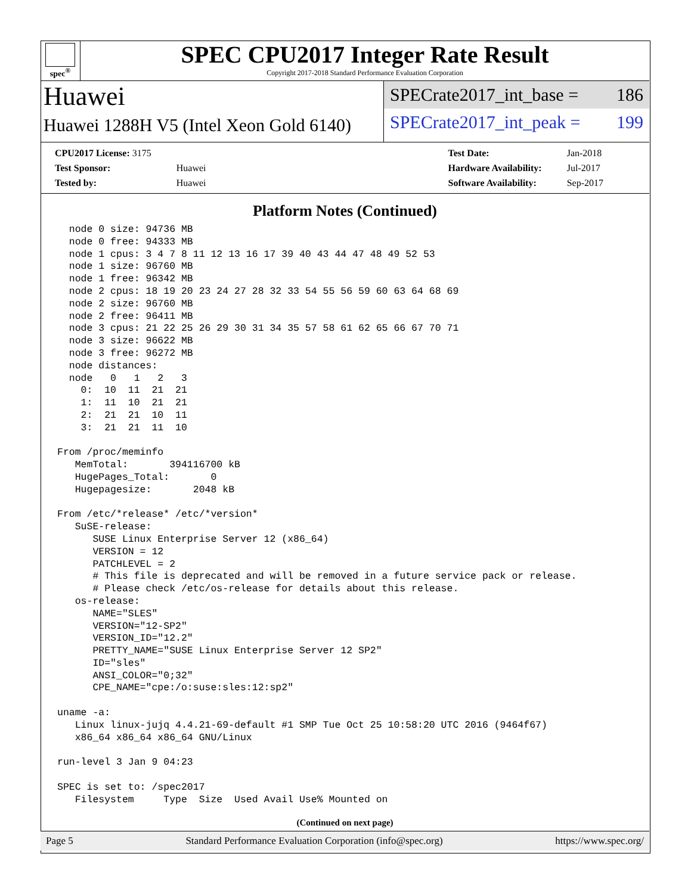spec<sup>®</sup>
SPEC CPU2017 Integer Rate Result
Copyright 2017-2018 Standard Performance Evaluation Corporation
Huawei
Huawei 1288H V5 (Intel Xeon Gold 6140)
SPECrate2017_int_base = 186
SPECrate2017_int_peak = 199
| CPU2017 License: 3175 | |
| Test Sponsor: | Huawei |
| Tested by: | Huawei |
| Test Date: | Jan-2018 |
| Hardware Availability: | Jul-2017 |
| Software Availability: | Sep-2017 |
Platform Notes (Continued)
  node 0 size: 94736 MB
  node 0 free: 94333 MB
  node 1 cpus: 3 4 7 8 11 12 13 16 17 39 40 43 44 47 48 49 52 53
  node 1 size: 96760 MB
  node 1 free: 96342 MB
  node 2 cpus: 18 19 20 23 24 27 28 32 33 54 55 56 59 60 63 64 68 69
  node 2 size: 96760 MB
  node 2 free: 96411 MB
  node 3 cpus: 21 22 25 26 29 30 31 34 35 57 58 61 62 65 66 67 70 71
  node 3 size: 96622 MB
  node 3 free: 96272 MB
  node distances:
  node   0   1   2   3
    0:  10  11  21  21
    1:  11  10  21  21
    2:  21  21  10  11
    3:  21  21  11  10

From /proc/meminfo
   MemTotal:       394116700 kB
   HugePages_Total:       0
   Hugepagesize:       2048 kB

From /etc/*release* /etc/*version*
   SuSE-release:
      SUSE Linux Enterprise Server 12 (x86_64)
      VERSION = 12
      PATCHLEVEL = 2
      # This file is deprecated and will be removed in a future service pack or release.
      # Please check /etc/os-release for details about this release.
   os-release:
      NAME="SLES"
      VERSION="12-SP2"
      VERSION_ID="12.2"
      PRETTY_NAME="SUSE Linux Enterprise Server 12 SP2"
      ID="sles"
      ANSI_COLOR="0;32"
      CPE_NAME="cpe:/o:suse:sles:12:sp2"

uname -a:
   Linux linux-jujq 4.4.21-69-default #1 SMP Tue Oct 25 10:58:20 UTC 2016 (9464f67)
   x86_64 x86_64 x86_64 GNU/Linux

run-level 3 Jan 9 04:23

SPEC is set to: /spec2017
   Filesystem     Type  Size  Used Avail Use% Mounted on
(Continued on next page)
Page 5 Standard Performance Evaluation Corporation (info@spec.org) https://www.spec.org/